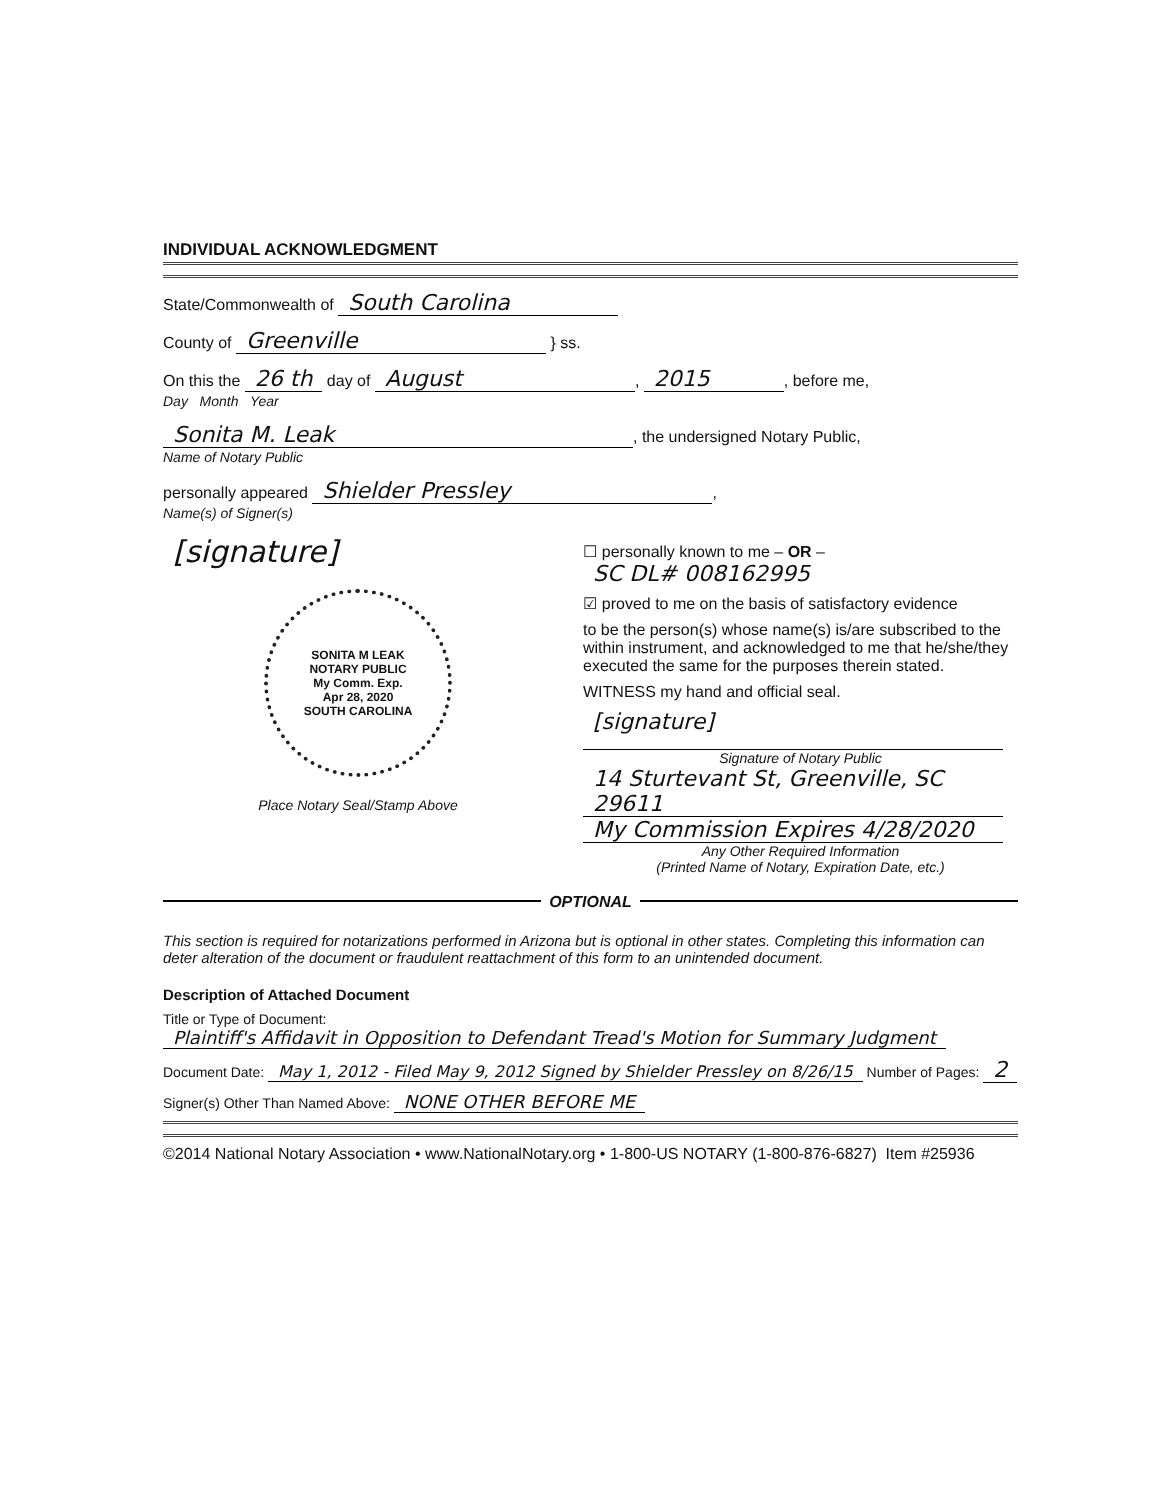INDIVIDUAL ACKNOWLEDGMENT
State/Commonwealth of South Carolina
County of Greenville } ss.
On this the 26 th day of August, 2015, before me,
Day Month Year
Sonita M. Leak, the undersigned Notary Public,
Name of Notary Public
personally appeared Shielder Pressley,
Name(s) of Signer(s)
[signature]
SONITA M LEAK
NOTARY PUBLIC
My Comm. Exp.
Apr 28, 2020
SOUTH CAROLINA
Place Notary Seal/Stamp Above
☐ personally known to me – OR – SC DL# 008162995
☑ proved to me on the basis of satisfactory evidence
to be the person(s) whose name(s) is/are subscribed to the within instrument, and acknowledged to me that he/she/they executed the same for the purposes therein stated.
WITNESS my hand and official seal.
[signature]
Signature of Notary Public
14 Sturtevant St, Greenville, SC 29611
My Commission Expires 4/28/2020
Any Other Required Information
(Printed Name of Notary, Expiration Date, etc.)
OPTIONAL
This section is required for notarizations performed in Arizona but is optional in other states. Completing this information can deter alteration of the document or fraudulent reattachment of this form to an unintended document.
Description of Attached Document
Title or Type of Document: Plaintiff's Affidavit in Opposition to Defendant Tread's Motion for Summary Judgment
Document Date: May 1, 2012 - Filed May 9, 2012 Signed by Shielder Pressley on 8/26/15 Number of Pages: 2
Signer(s) Other Than Named Above: NONE OTHER BEFORE ME
©2014 National Notary Association • www.NationalNotary.org • 1-800-US NOTARY (1-800-876-6827) Item #25936